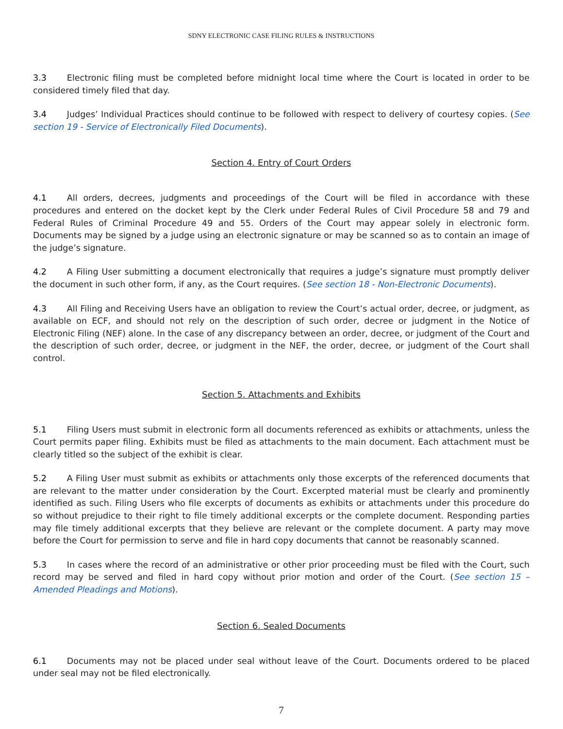SDNY ELECTRONIC CASE FILING RULES & INSTRUCTIONS
3.3 Electronic filing must be completed before midnight local time where the Court is located in order to be considered timely filed that day.
3.4 Judges’ Individual Practices should continue to be followed with respect to delivery of courtesy copies. (See section 19 - Service of Electronically Filed Documents).
Section 4. Entry of Court Orders
4.1 All orders, decrees, judgments and proceedings of the Court will be filed in accordance with these procedures and entered on the docket kept by the Clerk under Federal Rules of Civil Procedure 58 and 79 and Federal Rules of Criminal Procedure 49 and 55. Orders of the Court may appear solely in electronic form. Documents may be signed by a judge using an electronic signature or may be scanned so as to contain an image of the judge’s signature.
4.2 A Filing User submitting a document electronically that requires a judge’s signature must promptly deliver the document in such other form, if any, as the Court requires. (See section 18 - Non-Electronic Documents).
4.3 All Filing and Receiving Users have an obligation to review the Court’s actual order, decree, or judgment, as available on ECF, and should not rely on the description of such order, decree or judgment in the Notice of Electronic Filing (NEF) alone. In the case of any discrepancy between an order, decree, or judgment of the Court and the description of such order, decree, or judgment in the NEF, the order, decree, or judgment of the Court shall control.
Section 5. Attachments and Exhibits
5.1 Filing Users must submit in electronic form all documents referenced as exhibits or attachments, unless the Court permits paper filing. Exhibits must be filed as attachments to the main document. Each attachment must be clearly titled so the subject of the exhibit is clear.
5.2 A Filing User must submit as exhibits or attachments only those excerpts of the referenced documents that are relevant to the matter under consideration by the Court. Excerpted material must be clearly and prominently identified as such. Filing Users who file excerpts of documents as exhibits or attachments under this procedure do so without prejudice to their right to file timely additional excerpts or the complete document. Responding parties may file timely additional excerpts that they believe are relevant or the complete document. A party may move before the Court for permission to serve and file in hard copy documents that cannot be reasonably scanned.
5.3 In cases where the record of an administrative or other prior proceeding must be filed with the Court, such record may be served and filed in hard copy without prior motion and order of the Court. (See section 15 – Amended Pleadings and Motions).
Section 6. Sealed Documents
6.1 Documents may not be placed under seal without leave of the Court. Documents ordered to be placed under seal may not be filed electronically.
7